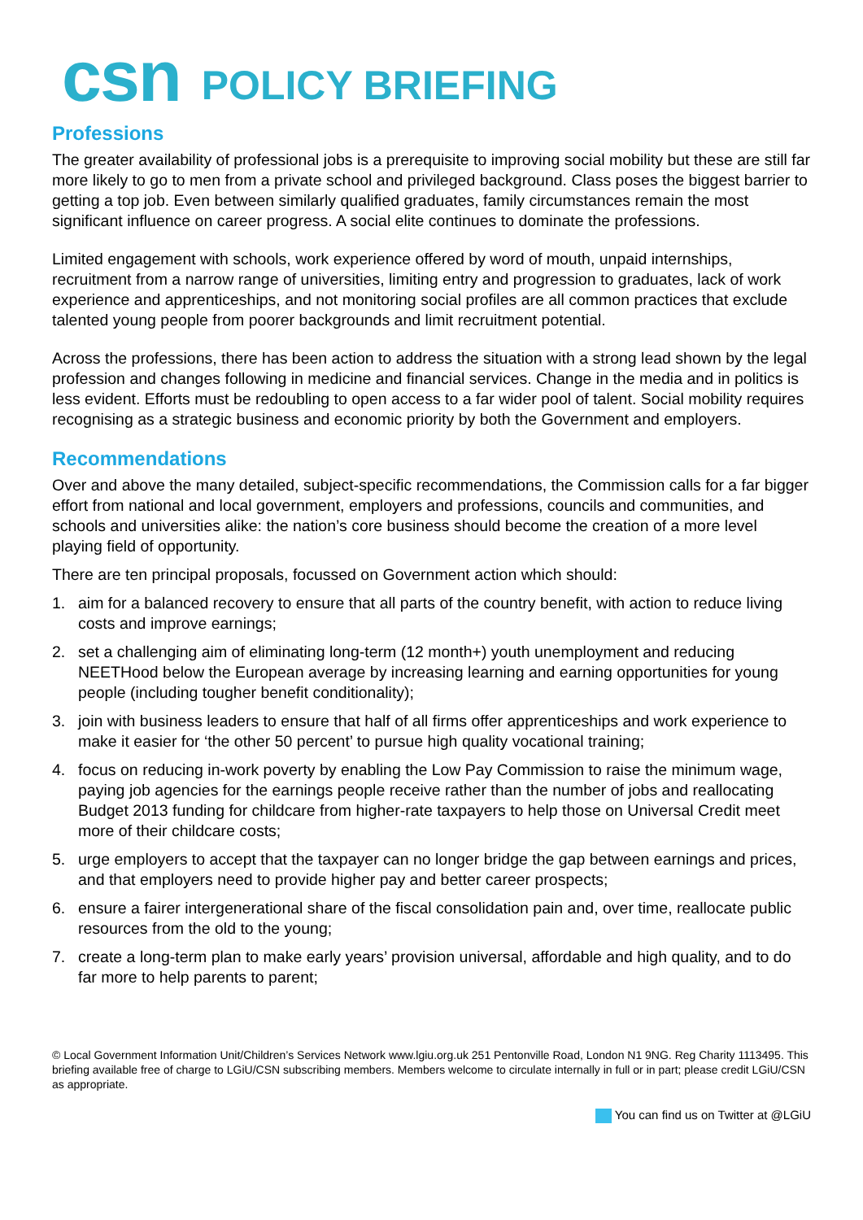csn POLICY BRIEFING
Professions
The greater availability of professional jobs is a prerequisite to improving social mobility but these are still far more likely to go to men from a private school and privileged background. Class poses the biggest barrier to getting a top job. Even between similarly qualified graduates, family circumstances remain the most significant influence on career progress. A social elite continues to dominate the professions.
Limited engagement with schools, work experience offered by word of mouth, unpaid internships, recruitment from a narrow range of universities, limiting entry and progression to graduates, lack of work experience and apprenticeships, and not monitoring social profiles are all common practices that exclude talented young people from poorer backgrounds and limit recruitment potential.
Across the professions, there has been action to address the situation with a strong lead shown by the legal profession and changes following in medicine and financial services. Change in the media and in politics is less evident. Efforts must be redoubling to open access to a far wider pool of talent. Social mobility requires recognising as a strategic business and economic priority by both the Government and employers.
Recommendations
Over and above the many detailed, subject-specific recommendations, the Commission calls for a far bigger effort from national and local government, employers and professions, councils and communities, and schools and universities alike: the nation’s core business should become the creation of a more level playing field of opportunity.
There are ten principal proposals, focussed on Government action which should:
1. aim for a balanced recovery to ensure that all parts of the country benefit, with action to reduce living costs and improve earnings;
2. set a challenging aim of eliminating long-term (12 month+) youth unemployment and reducing NEETHood below the European average by increasing learning and earning opportunities for young people (including tougher benefit conditionality);
3. join with business leaders to ensure that half of all firms offer apprenticeships and work experience to make it easier for ‘the other 50 percent’ to pursue high quality vocational training;
4. focus on reducing in-work poverty by enabling the Low Pay Commission to raise the minimum wage, paying job agencies for the earnings people receive rather than the number of jobs and reallocating Budget 2013 funding for childcare from higher-rate taxpayers to help those on Universal Credit meet more of their childcare costs;
5. urge employers to accept that the taxpayer can no longer bridge the gap between earnings and prices, and that employers need to provide higher pay and better career prospects;
6. ensure a fairer intergenerational share of the fiscal consolidation pain and, over time, reallocate public resources from the old to the young;
7. create a long-term plan to make early years’ provision universal, affordable and high quality, and to do far more to help parents to parent;
© Local Government Information Unit/Children’s Services Network www.lgiu.org.uk 251 Pentonville Road, London N1 9NG. Reg Charity 1113495. This briefing available free of charge to LGiU/CSN subscribing members. Members welcome to circulate internally in full or in part; please credit LGiU/CSN as appropriate.
You can find us on Twitter at @LGiU